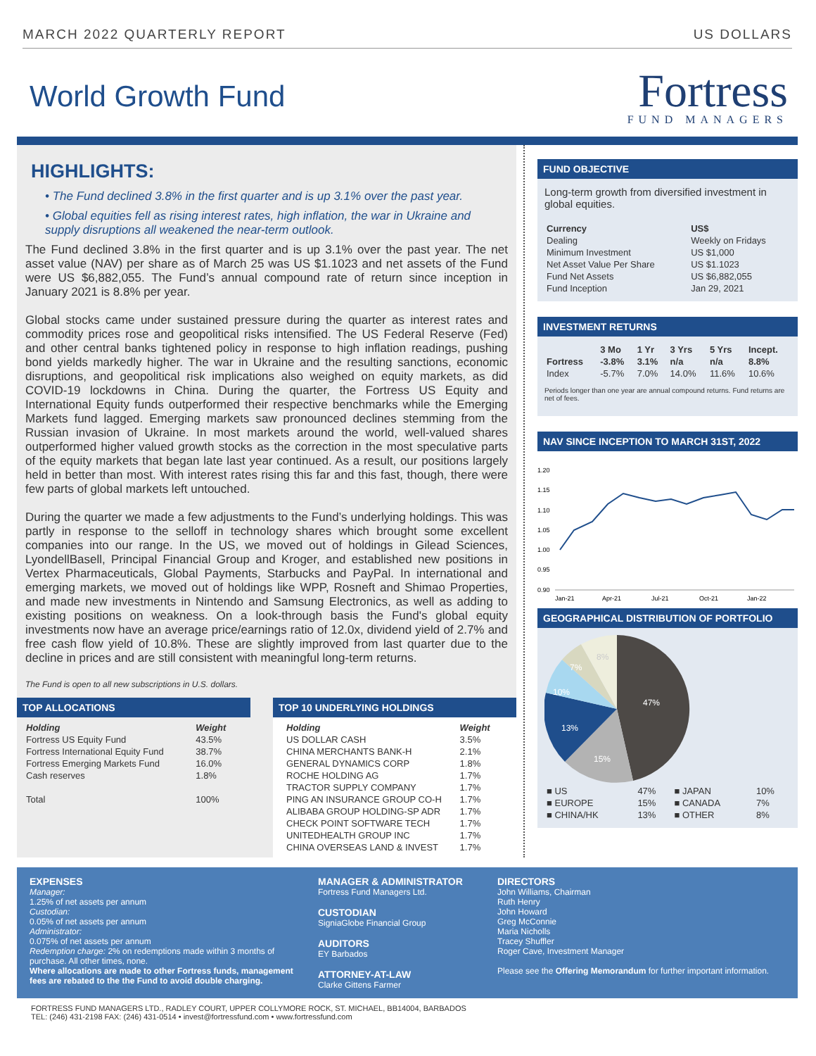MARCH 2022 QUARTERLY REPORT US DOLLARS
World Growth Fund
Fortress
FUND MANAGERS
HIGHLIGHTS:
• The Fund declined 3.8% in the first quarter and is up 3.1% over the past year.
• Global equities fell as rising interest rates, high inflation, the war in Ukraine and supply disruptions all weakened the near-term outlook.
The Fund declined 3.8% in the first quarter and is up 3.1% over the past year. The net asset value (NAV) per share as of March 25 was US $1.1023 and net assets of the Fund were US $6,882,055. The Fund’s annual compound rate of return since inception in January 2021 is 8.8% per year.
Global stocks came under sustained pressure during the quarter as interest rates and commodity prices rose and geopolitical risks intensified. The US Federal Reserve (Fed) and other central banks tightened policy in response to high inflation readings, pushing bond yields markedly higher. The war in Ukraine and the resulting sanctions, economic disruptions, and geopolitical risk implications also weighed on equity markets, as did COVID-19 lockdowns in China. During the quarter, the Fortress US Equity and International Equity funds outperformed their respective benchmarks while the Emerging Markets fund lagged. Emerging markets saw pronounced declines stemming from the Russian invasion of Ukraine. In most markets around the world, well-valued shares outperformed higher valued growth stocks as the correction in the most speculative parts of the equity markets that began late last year continued. As a result, our positions largely held in better than most. With interest rates rising this far and this fast, though, there were few parts of global markets left untouched.
During the quarter we made a few adjustments to the Fund’s underlying holdings. This was partly in response to the selloff in technology shares which brought some excellent companies into our range. In the US, we moved out of holdings in Gilead Sciences, LyondellBasell, Principal Financial Group and Kroger, and established new positions in Vertex Pharmaceuticals, Global Payments, Starbucks and PayPal. In international and emerging markets, we moved out of holdings like WPP, Rosneft and Shimao Properties, and made new investments in Nintendo and Samsung Electronics, as well as adding to existing positions on weakness. On a look-through basis the Fund's global equity investments now have an average price/earnings ratio of 12.0x, dividend yield of 2.7% and free cash flow yield of 10.8%. These are slightly improved from last quarter due to the decline in prices and are still consistent with meaningful long-term returns.
The Fund is open to all new subscriptions in U.S. dollars.
TOP ALLOCATIONS
| Holding | Weight |
| --- | --- |
| Fortress US Equity Fund | 43.5% |
| Fortress International Equity Fund | 38.7% |
| Fortress Emerging Markets Fund | 16.0% |
| Cash reserves | 1.8% |
| Total | 100% |
TOP 10 UNDERLYING HOLDINGS
| Holding | Weight |
| --- | --- |
| US DOLLAR CASH | 3.5% |
| CHINA MERCHANTS BANK-H | 2.1% |
| GENERAL DYNAMICS CORP | 1.8% |
| ROCHE HOLDING AG | 1.7% |
| TRACTOR SUPPLY COMPANY | 1.7% |
| PING AN INSURANCE GROUP CO-H | 1.7% |
| ALIBABA GROUP HOLDING-SP ADR | 1.7% |
| CHECK POINT SOFTWARE TECH | 1.7% |
| UNITEDHEALTH GROUP INC | 1.7% |
| CHINA OVERSEAS LAND & INVEST | 1.7% |
FUND OBJECTIVE
Long-term growth from diversified investment in global equities.
| Currency | US$ |
| --- | --- |
| Dealing | Weekly on Fridays |
| Minimum Investment | US $1,000 |
| Net Asset Value Per Share | US $1.1023 |
| Fund Net Assets | US $6,882,055 |
| Fund Inception | Jan 29, 2021 |
INVESTMENT RETURNS
| | 3 Mo | 1 Yr | 3 Yrs | 5 Yrs | Incept. |
| --- | --- | --- | --- | --- | --- |
| Fortress | -3.8% | 3.1% | n/a | n/a | 8.8% |
| Index | -5.7% | 7.0% | 14.0% | 11.6% | 10.6% |
Periods longer than one year are annual compound returns. Fund returns are net of fees.
NAV SINCE INCEPTION TO MARCH 31ST, 2022
1.20
1.15
1.10
1.05
1.00
0.95
0.90
Jan-21
Apr-21
Jul-21
Oct-21
Jan-22
GEOGRAPHICAL DISTRIBUTION OF PORTFOLIO
47%
15%
13%
10%
7%
8%
| ■ US | 47% | ■ JAPAN | 10% |
| ■ EUROPE | 15% | ■ CANADA | 7% |
| ■ CHINA/HK | 13% | ■ OTHER | 8% |
EXPENSES
Manager:
1.25% of net assets per annum
Custodian:
0.05% of net assets per annum
Administrator:
0.075% of net assets per annum
Redemption charge: 2% on redemptions made within 3 months of purchase. All other times, none.
Where allocations are made to other Fortress funds, management fees are rebated to the the Fund to avoid double charging.
MANAGER & ADMINISTRATOR
Fortress Fund Managers Ltd.
CUSTODIAN
SigniaGlobe Financial Group
AUDITORS
EY Barbados
ATTORNEY-AT-LAW
Clarke Gittens Farmer
DIRECTORS
John Williams, Chairman
Ruth Henry
John Howard
Greg McConnie
Maria Nicholls
Tracey Shuffler
Roger Cave, Investment Manager
Please see the Offering Memorandum for further important information.
FORTRESS FUND MANAGERS LTD., RADLEY COURT, UPPER COLLYMORE ROCK, ST. MICHAEL, BB14004, BARBADOS
TEL: (246) 431-2198 FAX: (246) 431-0514 • invest@fortressfund.com • www.fortressfund.com